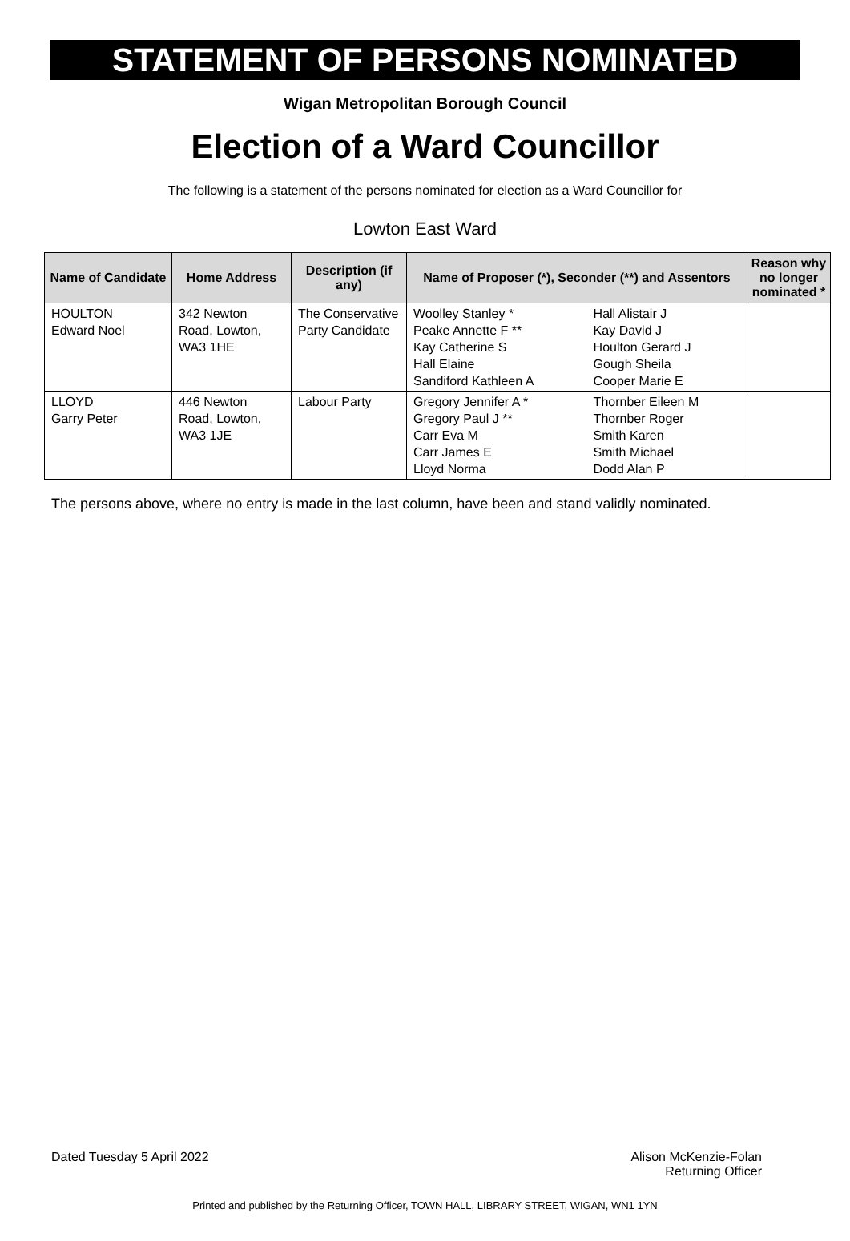STATEMENT OF PERSONS NOMINATED
Wigan Metropolitan Borough Council
Election of a Ward Councillor
The following is a statement of the persons nominated for election as a Ward Councillor for
Lowton East Ward
| Name of Candidate | Home Address | Description (if any) | Name of Proposer (*), Seconder (**) and Assentors | | Reason why no longer nominated * |
| --- | --- | --- | --- | --- | --- |
| HOULTON Edward Noel | 342 Newton Road, Lowton, WA3 1HE | The Conservative Party Candidate | Woolley Stanley * Peake Annette F ** Kay Catherine S Hall Elaine Sandiford Kathleen A | Hall Alistair J Kay David J Houlton Gerard J Gough Sheila Cooper Marie E | |
| LLOYD Garry Peter | 446 Newton Road, Lowton, WA3 1JE | Labour Party | Gregory Jennifer A * Gregory Paul J ** Carr Eva M Carr James E Lloyd Norma | Thornber Eileen M Thornber Roger Smith Karen Smith Michael Dodd Alan P | |
The persons above, where no entry is made in the last column, have been and stand validly nominated.
Dated Tuesday 5 April 2022 Alison McKenzie-Folan
Returning Officer
Printed and published by the Returning Officer, TOWN HALL, LIBRARY STREET, WIGAN, WN1 1YN